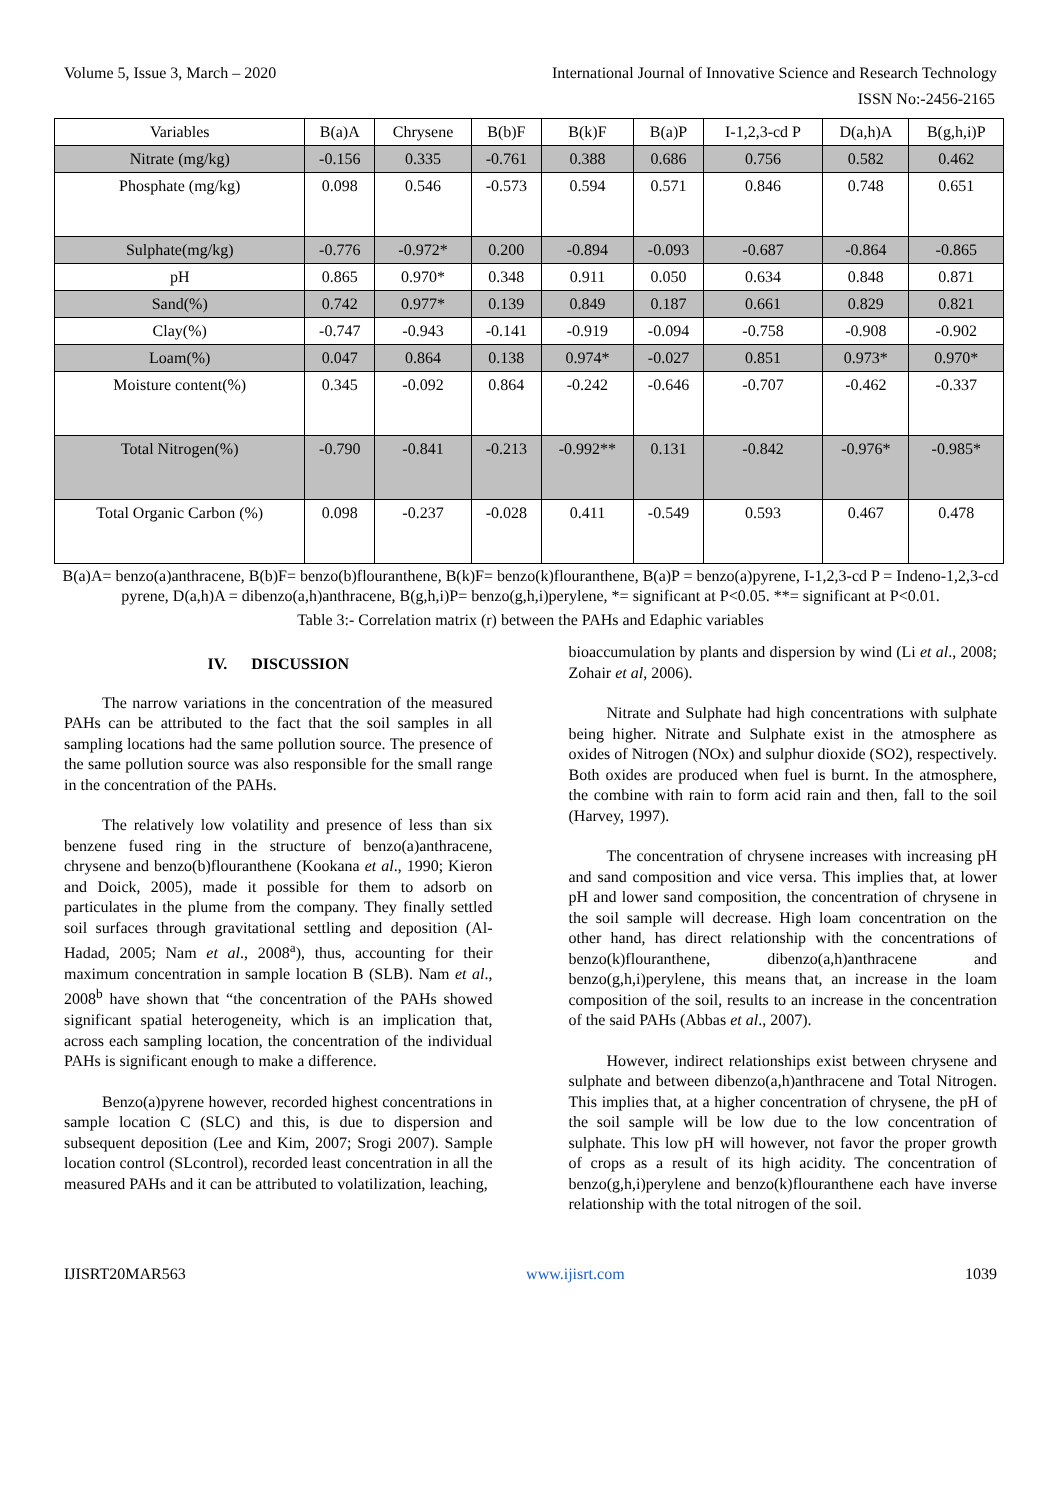Volume 5, Issue 3, March – 2020 International Journal of Innovative Science and Research Technology
ISSN No:-2456-2165
| Variables | B(a)A | Chrysene | B(b)F | B(k)F | B(a)P | I-1,2,3-cd P | D(a,h)A | B(g,h,i)P |
| --- | --- | --- | --- | --- | --- | --- | --- | --- |
| Nitrate (mg/kg) | -0.156 | 0.335 | -0.761 | 0.388 | 0.686 | 0.756 | 0.582 | 0.462 |
| Phosphate (mg/kg) | 0.098 | 0.546 | -0.573 | 0.594 | 0.571 | 0.846 | 0.748 | 0.651 |
| Sulphate(mg/kg) | -0.776 | -0.972* | 0.200 | -0.894 | -0.093 | -0.687 | -0.864 | -0.865 |
| pH | 0.865 | 0.970* | 0.348 | 0.911 | 0.050 | 0.634 | 0.848 | 0.871 |
| Sand(%) | 0.742 | 0.977* | 0.139 | 0.849 | 0.187 | 0.661 | 0.829 | 0.821 |
| Clay(%) | -0.747 | -0.943 | -0.141 | -0.919 | -0.094 | -0.758 | -0.908 | -0.902 |
| Loam(%) | 0.047 | 0.864 | 0.138 | 0.974* | -0.027 | 0.851 | 0.973* | 0.970* |
| Moisture content(%) | 0.345 | -0.092 | 0.864 | -0.242 | -0.646 | -0.707 | -0.462 | -0.337 |
| Total Nitrogen(%) | -0.790 | -0.841 | -0.213 | -0.992** | 0.131 | -0.842 | -0.976* | -0.985* |
| Total Organic Carbon (%) | 0.098 | -0.237 | -0.028 | 0.411 | -0.549 | 0.593 | 0.467 | 0.478 |
B(a)A= benzo(a)anthracene, B(b)F= benzo(b)flouranthene, B(k)F= benzo(k)flouranthene, B(a)P = benzo(a)pyrene, I-1,2,3-cd P = Indeno-1,2,3-cd pyrene, D(a,h)A = dibenzo(a,h)anthracene, B(g,h,i)P= benzo(g,h,i)perylene, *= significant at P<0.05. **= significant at P<0.01.
Table 3:- Correlation matrix (r) between the PAHs and Edaphic variables
IV. DISCUSSION
The narrow variations in the concentration of the measured PAHs can be attributed to the fact that the soil samples in all sampling locations had the same pollution source. The presence of the same pollution source was also responsible for the small range in the concentration of the PAHs.
The relatively low volatility and presence of less than six benzene fused ring in the structure of benzo(a)anthracene, chrysene and benzo(b)flouranthene (Kookana et al., 1990; Kieron and Doick, 2005), made it possible for them to adsorb on particulates in the plume from the company. They finally settled soil surfaces through gravitational settling and deposition (Al-Hadad, 2005; Nam et al., 2008<sup>a</sup>), thus, accounting for their maximum concentration in sample location B (SLB). Nam et al., 2008<sup>b</sup> have shown that “the concentration of the PAHs showed significant spatial heterogeneity, which is an implication that, across each sampling location, the concentration of the individual PAHs is significant enough to make a difference.
Benzo(a)pyrene however, recorded highest concentrations in sample location C (SLC) and this, is due to dispersion and subsequent deposition (Lee and Kim, 2007; Srogi 2007). Sample location control (SLcontrol), recorded least concentration in all the measured PAHs and it can be attributed to volatilization, leaching,
bioaccumulation by plants and dispersion by wind (Li et al., 2008; Zohair et al, 2006).
Nitrate and Sulphate had high concentrations with sulphate being higher. Nitrate and Sulphate exist in the atmosphere as oxides of Nitrogen (NOx) and sulphur dioxide (SO2), respectively. Both oxides are produced when fuel is burnt. In the atmosphere, the combine with rain to form acid rain and then, fall to the soil (Harvey, 1997).
The concentration of chrysene increases with increasing pH and sand composition and vice versa. This implies that, at lower pH and lower sand composition, the concentration of chrysene in the soil sample will decrease. High loam concentration on the other hand, has direct relationship with the concentrations of benzo(k)flouranthene, dibenzo(a,h)anthracene and benzo(g,h,i)perylene, this means that, an increase in the loam composition of the soil, results to an increase in the concentration of the said PAHs (Abbas et al., 2007).
However, indirect relationships exist between chrysene and sulphate and between dibenzo(a,h)anthracene and Total Nitrogen. This implies that, at a higher concentration of chrysene, the pH of the soil sample will be low due to the low concentration of sulphate. This low pH will however, not favor the proper growth of crops as a result of its high acidity. The concentration of benzo(g,h,i)perylene and benzo(k)flouranthene each have inverse relationship with the total nitrogen of the soil.
IJISRT20MAR563 www.ijisrt.com 1039